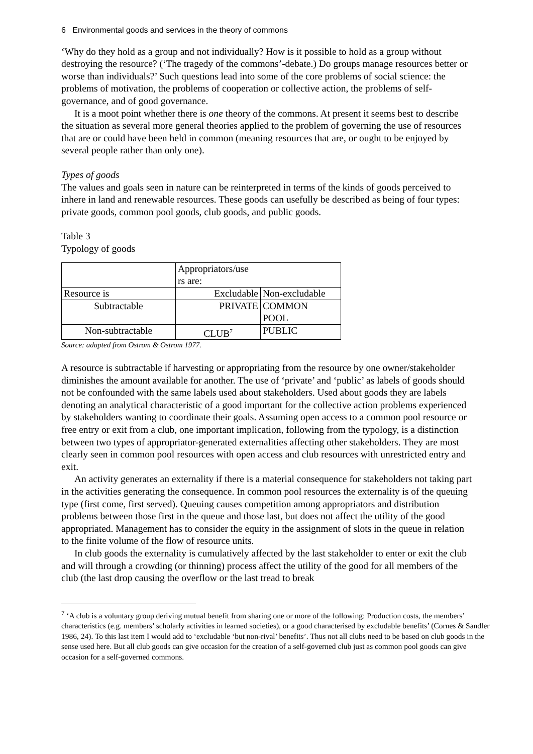6 Environmental goods and services in the theory of commons
‘Why do they hold as a group and not individually? How is it possible to hold as a group without destroying the resource? (‘The tragedy of the commons’-debate.) Do groups manage resources better or worse than individuals?’ Such questions lead into some of the core problems of social science: the problems of motivation, the problems of cooperation or collective action, the problems of self-governance, and of good governance.
It is a moot point whether there is one theory of the commons. At present it seems best to describe the situation as several more general theories applied to the problem of governing the use of resources that are or could have been held in common (meaning resources that are, or ought to be enjoyed by several people rather than only one).
Types of goods
The values and goals seen in nature can be reinterpreted in terms of the kinds of goods perceived to inhere in land and renewable resources. These goods can usefully be described as being of four types: private goods, common pool goods, club goods, and public goods.
Table 3
Typology of goods
| | Appropriators/use rs are: | |
| Resource is | Excludable | Non-excludable |
| Subtractable | PRIVATE | COMMON POOL |
| Non-subtractable | CLUB<sup>7</sup> | PUBLIC |
Source: adapted from Ostrom & Ostrom 1977.
A resource is subtractable if harvesting or appropriating from the resource by one owner/stakeholder diminishes the amount available for another. The use of ‘private’ and ‘public’ as labels of goods should not be confounded with the same labels used about stakeholders. Used about goods they are labels denoting an analytical characteristic of a good important for the collective action problems experienced by stakeholders wanting to coordinate their goals. Assuming open access to a common pool resource or free entry or exit from a club, one important implication, following from the typology, is a distinction between two types of appropriator-generated externalities affecting other stakeholders. They are most clearly seen in common pool resources with open access and club resources with unrestricted entry and exit.
An activity generates an externality if there is a material consequence for stakeholders not taking part in the activities generating the consequence. In common pool resources the externality is of the queuing type (first come, first served). Queuing causes competition among appropriators and distribution problems between those first in the queue and those last, but does not affect the utility of the good appropriated. Management has to consider the equity in the assignment of slots in the queue in relation to the finite volume of the flow of resource units.
In club goods the externality is cumulatively affected by the last stakeholder to enter or exit the club and will through a crowding (or thinning) process affect the utility of the good for all members of the club (the last drop causing the overflow or the last tread to break
<sup>7</sup> ‘A club is a voluntary group deriving mutual benefit from sharing one or more of the following: Production costs, the members’ characteristics (e.g. members’ scholarly activities in learned societies), or a good characterised by excludable benefits’ (Cornes & Sandler 1986, 24). To this last item I would add to ‘excludable ‘but non-rival’ benefits’. Thus not all clubs need to be based on club goods in the sense used here. But all club goods can give occasion for the creation of a self-governed club just as common pool goods can give occasion for a self-governed commons.